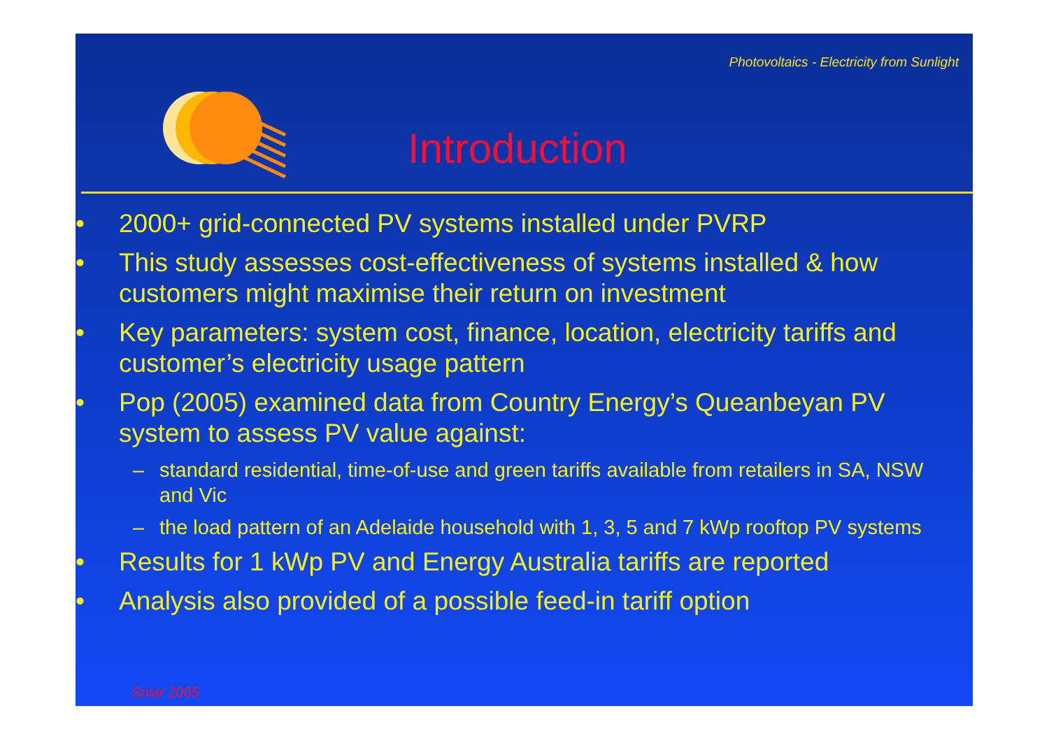Photovoltaics - Electricity from Sunlight
Introduction
• 2000+ grid-connected PV systems installed under PVRP
• This study assesses cost-effectiveness of systems installed & how customers might maximise their return on investment
• Key parameters: system cost, finance, location, electricity tariffs and customer’s electricity usage pattern
• Pop (2005) examined data from Country Energy’s Queanbeyan PV system to assess PV value against:
– standard residential, time-of-use and green tariffs available from retailers in SA, NSW and Vic
– the load pattern of an Adelaide household with 1, 3, 5 and 7 kWp rooftop PV systems
• Results for 1 kWp PV and Energy Australia tariffs are reported
• Analysis also provided of a possible feed-in tariff option
Solar 2005